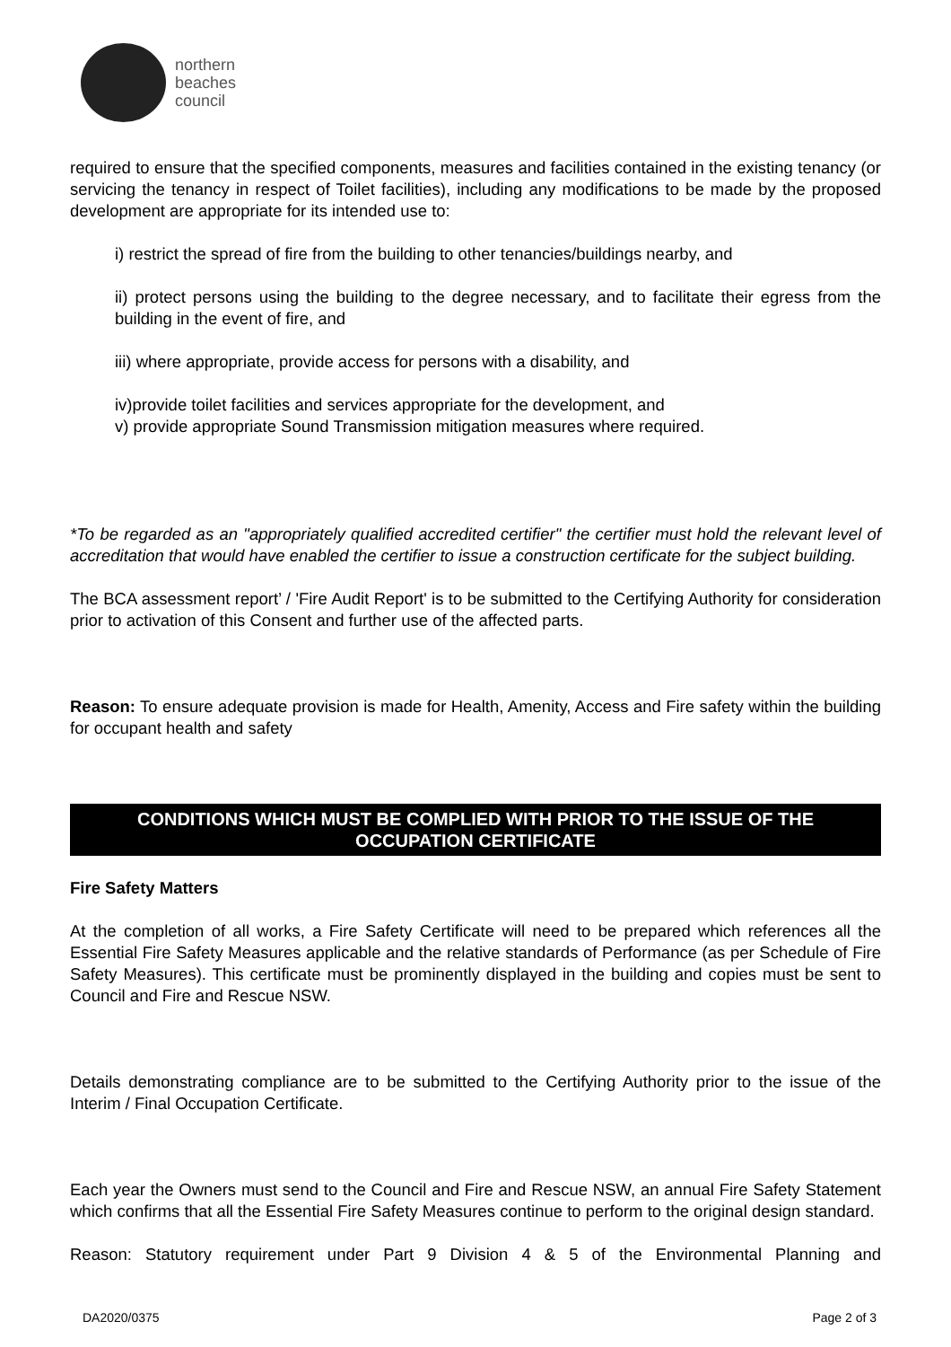northern
beaches
council
required to ensure that the specified components, measures and facilities contained in the existing tenancy (or servicing the tenancy in respect of Toilet facilities), including any modifications to be made by the proposed development are appropriate for its intended use to:
i) restrict the spread of fire from the building to other tenancies/buildings nearby, and
ii) protect persons using the building to the degree necessary, and to facilitate their egress from the building in the event of fire, and
iii) where appropriate, provide access for persons with a disability, and
iv)provide toilet facilities and services appropriate for the development, and
v) provide appropriate Sound Transmission mitigation measures where required.
*To be regarded as an "appropriately qualified accredited certifier" the certifier must hold the relevant level of accreditation that would have enabled the certifier to issue a construction certificate for the subject building.
The BCA assessment report’ / 'Fire Audit Report' is to be submitted to the Certifying Authority for consideration prior to activation of this Consent and further use of the affected parts.
Reason: To ensure adequate provision is made for Health, Amenity, Access and Fire safety within the building for occupant health and safety
CONDITIONS WHICH MUST BE COMPLIED WITH PRIOR TO THE ISSUE OF THE
OCCUPATION CERTIFICATE
Fire Safety Matters
At the completion of all works, a Fire Safety Certificate will need to be prepared which references all the Essential Fire Safety Measures applicable and the relative standards of Performance (as per Schedule of Fire Safety Measures). This certificate must be prominently displayed in the building and copies must be sent to Council and Fire and Rescue NSW.
Details demonstrating compliance are to be submitted to the Certifying Authority prior to the issue of the Interim / Final Occupation Certificate.
Each year the Owners must send to the Council and Fire and Rescue NSW, an annual Fire Safety Statement which confirms that all the Essential Fire Safety Measures continue to perform to the original design standard.
Reason: Statutory requirement under Part 9 Division 4 & 5 of the Environmental Planning and
DA2020/0375 Page 2 of 3